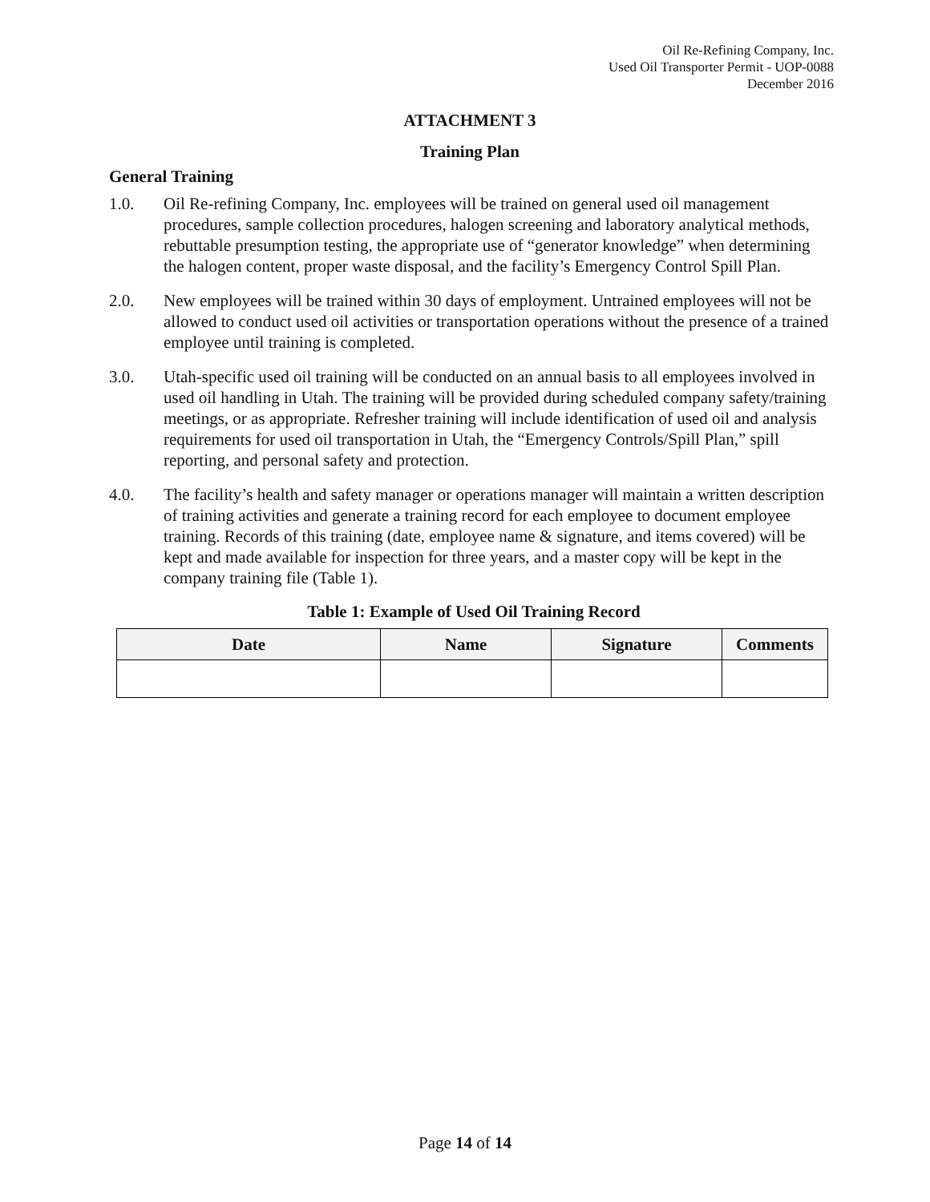Oil Re-Refining Company, Inc.
Used Oil Transporter Permit - UOP-0088
December 2016
ATTACHMENT 3
Training Plan
General Training
1.0. Oil Re-refining Company, Inc. employees will be trained on general used oil management procedures, sample collection procedures, halogen screening and laboratory analytical methods, rebuttable presumption testing, the appropriate use of “generator knowledge” when determining the halogen content, proper waste disposal, and the facility’s Emergency Control Spill Plan.
2.0. New employees will be trained within 30 days of employment. Untrained employees will not be allowed to conduct used oil activities or transportation operations without the presence of a trained employee until training is completed.
3.0. Utah-specific used oil training will be conducted on an annual basis to all employees involved in used oil handling in Utah. The training will be provided during scheduled company safety/training meetings, or as appropriate. Refresher training will include identification of used oil and analysis requirements for used oil transportation in Utah, the “Emergency Controls/Spill Plan,” spill reporting, and personal safety and protection.
4.0. The facility’s health and safety manager or operations manager will maintain a written description of training activities and generate a training record for each employee to document employee training. Records of this training (date, employee name & signature, and items covered) will be kept and made available for inspection for three years, and a master copy will be kept in the company training file (Table 1).
Table 1: Example of Used Oil Training Record
| Date | Name | Signature | Comments |
| --- | --- | --- | --- |
Page 14 of 14